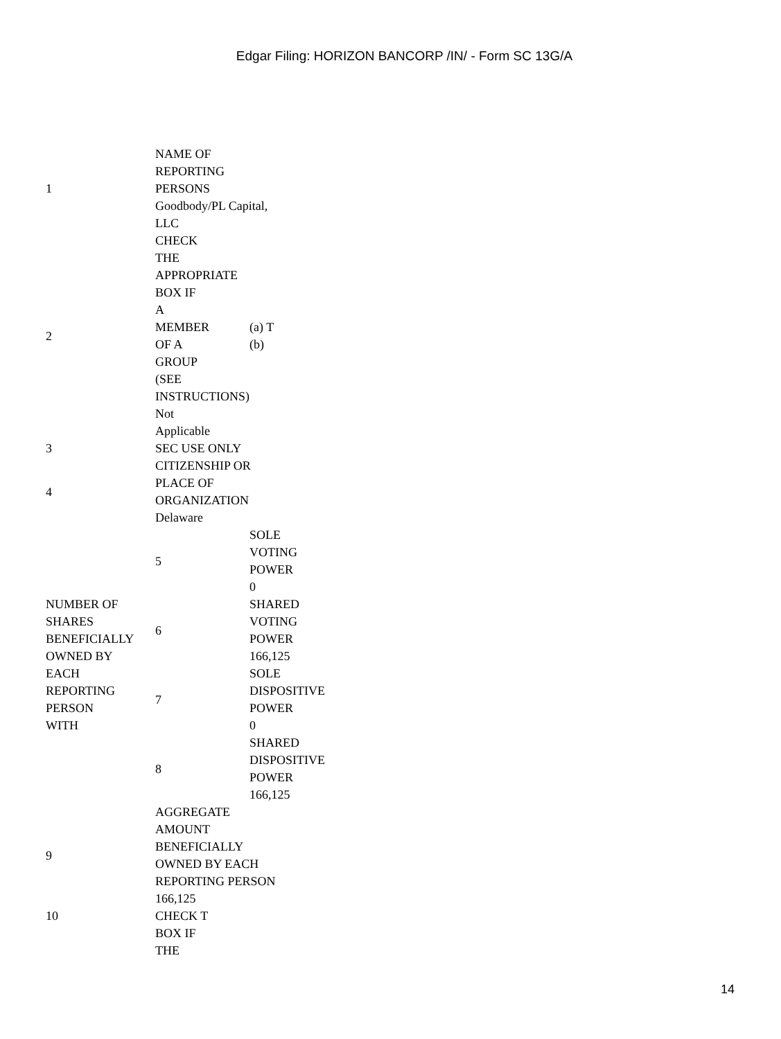Edgar Filing: HORIZON BANCORP /IN/ - Form SC 13G/A
| 1 | NAME OF REPORTING PERSONS Goodbody/PL Capital, LLC | |
| 2 | CHECK THE APPROPRIATE BOX IF A MEMBER OF A GROUP (SEE INSTRUCTIONS) Not Applicable | (a) T (b) |
| 3 | SEC USE ONLY | |
| 4 | CITIZENSHIP OR PLACE OF ORGANIZATION Delaware | |
| NUMBER OF SHARES BENEFICIALLY OWNED BY EACH REPORTING PERSON WITH | 5 | SOLE VOTING POWER 0 |
| | 6 | SHARED VOTING POWER 166,125 |
| | 7 | SOLE DISPOSITIVE POWER 0 |
| | 8 | SHARED DISPOSITIVE POWER 166,125 |
| 9 | AGGREGATE AMOUNT BENEFICIALLY OWNED BY EACH REPORTING PERSON 166,125 | |
| 10 | CHECK T BOX IF THE | |
14